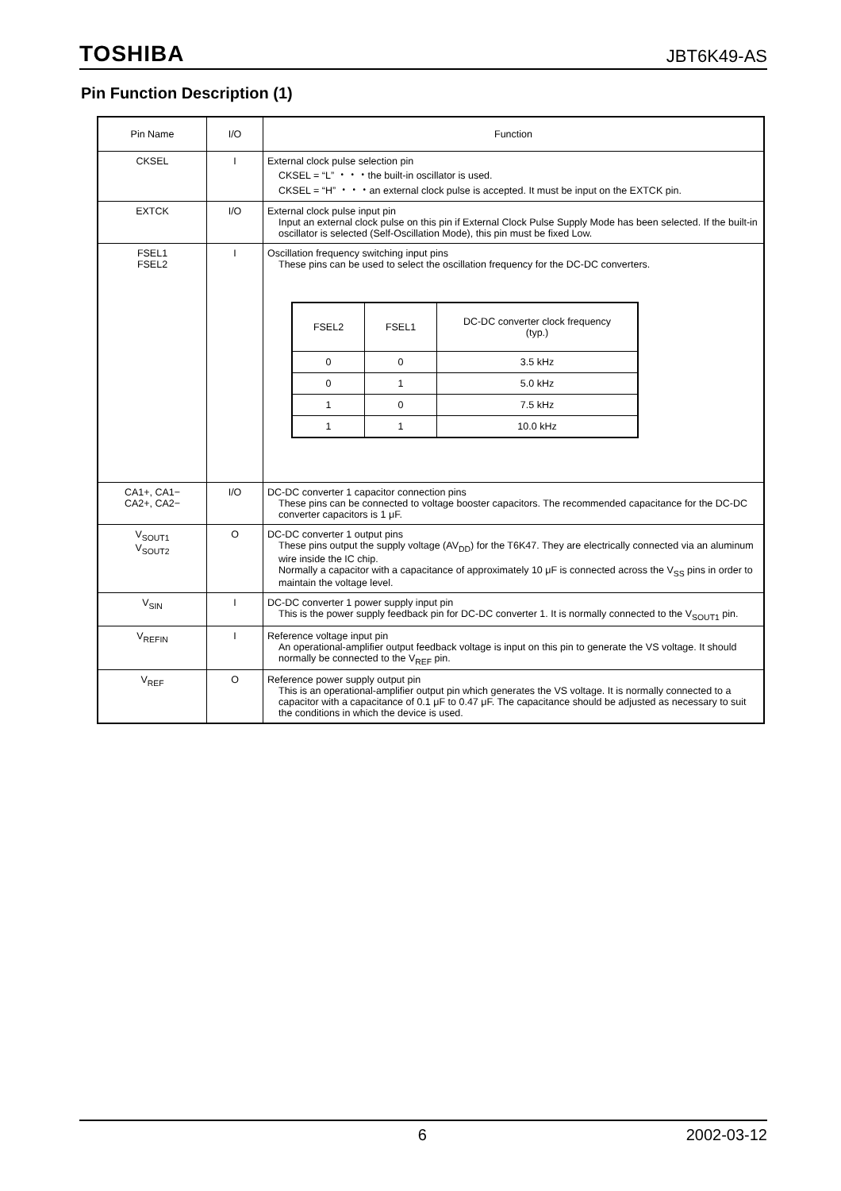TOSHIBA JBT6K49-AS
Pin Function Description (1)
| Pin Name | I/O | Function |
| --- | --- | --- |
| CKSEL | I | External clock pulse selection pin CKSEL = “L” ・・・the built-in oscillator is used. CKSEL = “H” ・・・an external clock pulse is accepted. It must be input on the EXTCK pin. |
| EXTCK | I/O | External clock pulse input pin Input an external clock pulse on this pin if External Clock Pulse Supply Mode has been selected. If the built-in oscillator is selected (Self-Oscillation Mode), this pin must be fixed Low. |
| FSEL1 FSEL2 | I | Oscillation frequency switching input pins These pins can be used to select the oscillation frequency for the DC-DC converters. / FSEL2 / FSEL1 / DC-DC converter clock frequency (typ.) / / --- / --- / --- / / 0 / 0 / 3.5 kHz / / 0 / 1 / 5.0 kHz / / 1 / 0 / 7.5 kHz / / 1 / 1 / 10.0 kHz / |
| CA1+, CA1− CA2+, CA2− | I/O | DC-DC converter 1 capacitor connection pins These pins can be connected to voltage booster capacitors. The recommended capacitance for the DC-DC converter capacitors is 1 μF. |
| V<sub>SOUT1</sub> V<sub>SOUT2</sub> | O | DC-DC converter 1 output pins These pins output the supply voltage (AV<sub>DD</sub>) for the T6K47. They are electrically connected via an aluminum wire inside the IC chip. Normally a capacitor with a capacitance of approximately 10 μF is connected across the V<sub>SS</sub> pins in order to maintain the voltage level. |
| V<sub>SIN</sub> | I | DC-DC converter 1 power supply input pin This is the power supply feedback pin for DC-DC converter 1. It is normally connected to the V<sub>SOUT1</sub> pin. |
| V<sub>REFIN</sub> | I | Reference voltage input pin An operational-amplifier output feedback voltage is input on this pin to generate the VS voltage. It should normally be connected to the V<sub>REF</sub> pin. |
| V<sub>REF</sub> | O | Reference power supply output pin This is an operational-amplifier output pin which generates the VS voltage. It is normally connected to a capacitor with a capacitance of 0.1 μF to 0.47 μF. The capacitance should be adjusted as necessary to suit the conditions in which the device is used. |
6 2002-03-12